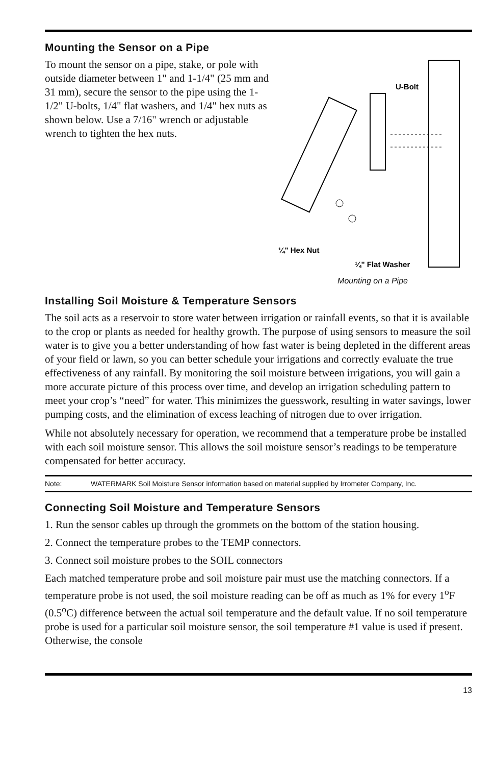Mounting the Sensor on a Pipe
To mount the sensor on a pipe, stake, or pole with outside diameter between 1" and 1-1/4" (25 mm and 31 mm), secure the sensor to the pipe using the 1-1/2" U-bolts, 1/4" flat washers, and 1/4" hex nuts as shown below. Use a 7/16" wrench or adjustable wrench to tighten the hex nuts.
U-Bolt
¼" Hex Nut
¼" Flat Washer
Mounting on a Pipe
Installing Soil Moisture & Temperature Sensors
The soil acts as a reservoir to store water between irrigation or rainfall events, so that it is available to the crop or plants as needed for healthy growth. The purpose of using sensors to measure the soil water is to give you a better understanding of how fast water is being depleted in the different areas of your field or lawn, so you can better schedule your irrigations and correctly evaluate the true effectiveness of any rainfall. By monitoring the soil moisture between irrigations, you will gain a more accurate picture of this process over time, and develop an irrigation scheduling pattern to meet your crop’s “need” for water. This minimizes the guesswork, resulting in water savings, lower pumping costs, and the elimination of excess leaching of nitrogen due to over irrigation.
While not absolutely necessary for operation, we recommend that a temperature probe be installed with each soil moisture sensor. This allows the soil moisture sensor’s readings to be temperature compensated for better accuracy.
Note: WATERMARK Soil Moisture Sensor information based on material supplied by Irrometer Company, Inc.
Connecting Soil Moisture and Temperature Sensors
1. Run the sensor cables up through the grommets on the bottom of the station housing.
2. Connect the temperature probes to the TEMP connectors.
3. Connect soil moisture probes to the SOIL connectors
Each matched temperature probe and soil moisture pair must use the matching connectors. If a temperature probe is not used, the soil moisture reading can be off as much as 1% for every 1<sup>o</sup>F (0.5<sup>o</sup>C) difference between the actual soil temperature and the default value. If no soil temperature probe is used for a particular soil moisture sensor, the soil temperature #1 value is used if present. Otherwise, the console
13